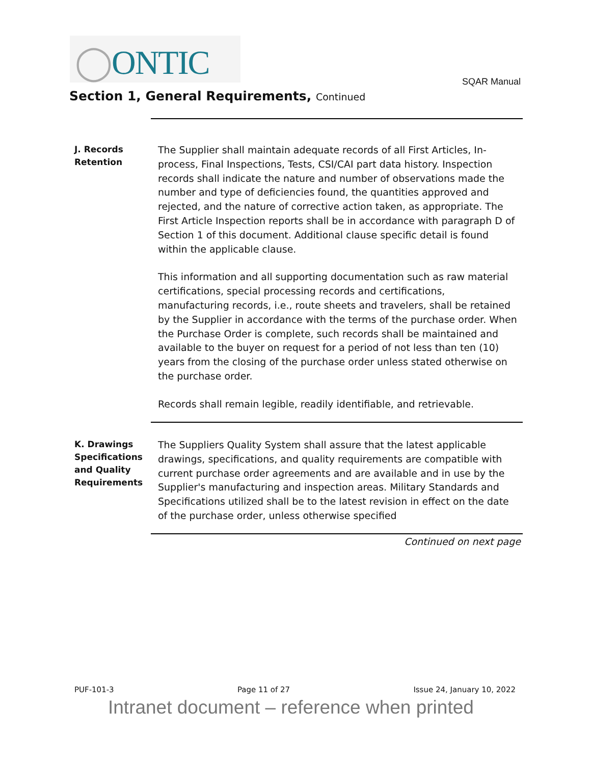◯ONTIC
SQAR Manual
Section 1, General Requirements, Continued
J. Records
Retention
The Supplier shall maintain adequate records of all First Articles, In-process, Final Inspections, Tests, CSI/CAI part data history. Inspection records shall indicate the nature and number of observations made the number and type of deficiencies found, the quantities approved and rejected, and the nature of corrective action taken, as appropriate. The First Article Inspection reports shall be in accordance with paragraph D of Section 1 of this document. Additional clause specific detail is found within the applicable clause.
This information and all supporting documentation such as raw material certifications, special processing records and certifications, manufacturing records, i.e., route sheets and travelers, shall be retained by the Supplier in accordance with the terms of the purchase order. When the Purchase Order is complete, such records shall be maintained and available to the buyer on request for a period of not less than ten (10) years from the closing of the purchase order unless stated otherwise on the purchase order.
Records shall remain legible, readily identifiable, and retrievable.
K. Drawings
Specifications
and Quality
Requirements
The Suppliers Quality System shall assure that the latest applicable drawings, specifications, and quality requirements are compatible with current purchase order agreements and are available and in use by the Supplier's manufacturing and inspection areas. Military Standards and Specifications utilized shall be to the latest revision in effect on the date of the purchase order, unless otherwise specified
Continued on next page
PUF-101-3 Page 11 of 27 Issue 24, January 10, 2022
Intranet document – reference when printed